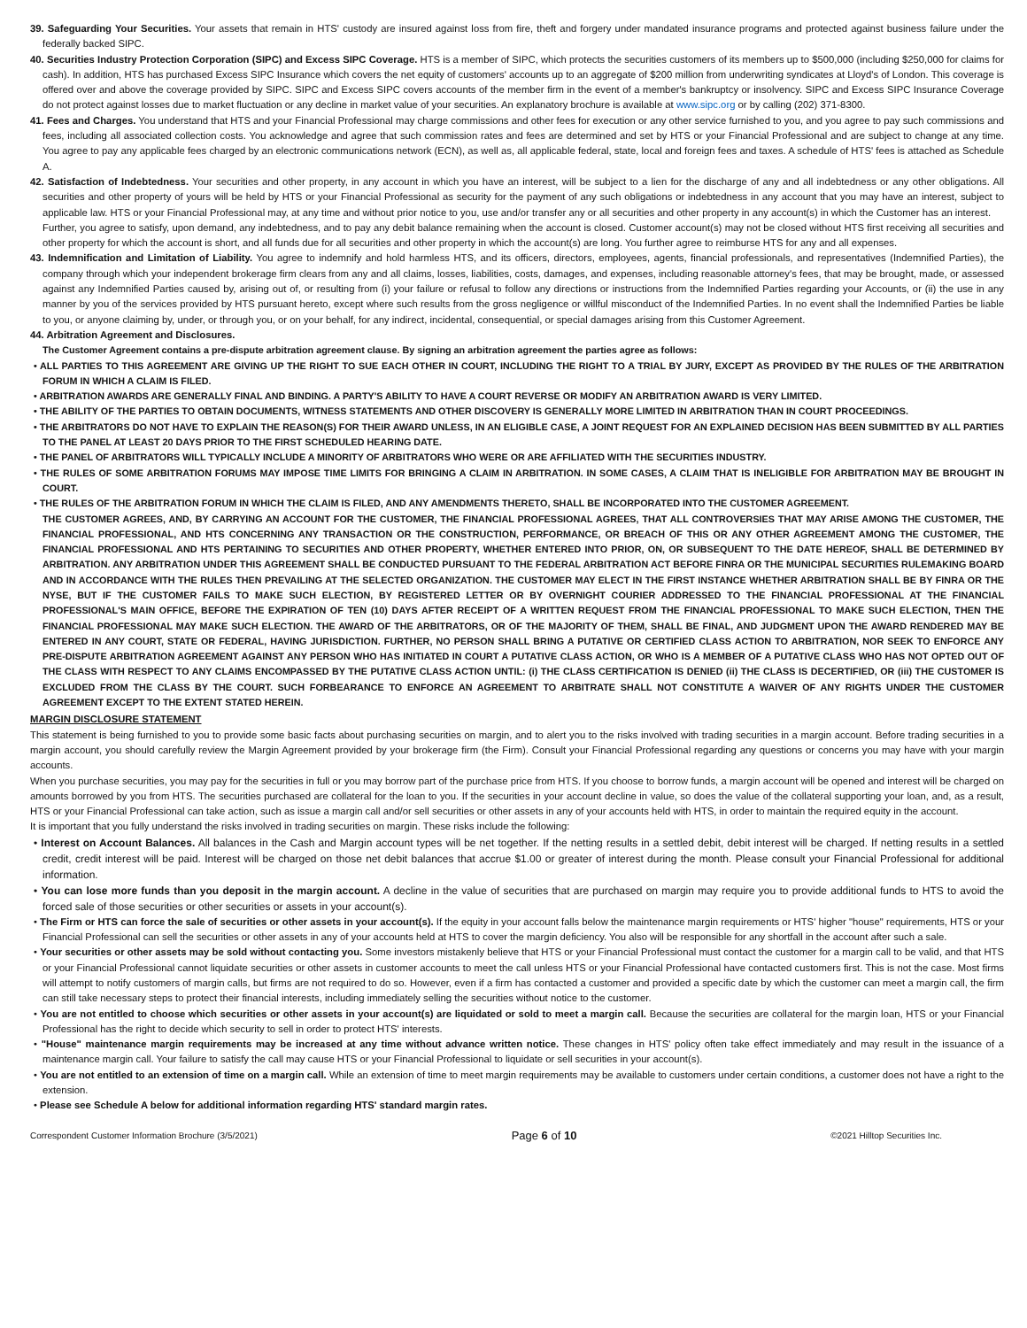39. Safeguarding Your Securities. Your assets that remain in HTS' custody are insured against loss from fire, theft and forgery under mandated insurance programs and protected against business failure under the federally backed SIPC.
40. Securities Industry Protection Corporation (SIPC) and Excess SIPC Coverage. HTS is a member of SIPC, which protects the securities customers of its members up to $500,000 (including $250,000 for claims for cash). In addition, HTS has purchased Excess SIPC Insurance which covers the net equity of customers' accounts up to an aggregate of $200 million from underwriting syndicates at Lloyd's of London. This coverage is offered over and above the coverage provided by SIPC. SIPC and Excess SIPC covers accounts of the member firm in the event of a member's bankruptcy or insolvency. SIPC and Excess SIPC Insurance Coverage do not protect against losses due to market fluctuation or any decline in market value of your securities. An explanatory brochure is available at www.sipc.org or by calling (202) 371-8300.
41. Fees and Charges. You understand that HTS and your Financial Professional may charge commissions and other fees for execution or any other service furnished to you, and you agree to pay such commissions and fees, including all associated collection costs. You acknowledge and agree that such commission rates and fees are determined and set by HTS or your Financial Professional and are subject to change at any time. You agree to pay any applicable fees charged by an electronic communications network (ECN), as well as, all applicable federal, state, local and foreign fees and taxes. A schedule of HTS' fees is attached as Schedule A.
42. Satisfaction of Indebtedness. Your securities and other property, in any account in which you have an interest, will be subject to a lien for the discharge of any and all indebtedness or any other obligations. All securities and other property of yours will be held by HTS or your Financial Professional as security for the payment of any such obligations or indebtedness in any account that you may have an interest, subject to applicable law. HTS or your Financial Professional may, at any time and without prior notice to you, use and/or transfer any or all securities and other property in any account(s) in which the Customer has an interest.
Further, you agree to satisfy, upon demand, any indebtedness, and to pay any debit balance remaining when the account is closed. Customer account(s) may not be closed without HTS first receiving all securities and other property for which the account is short, and all funds due for all securities and other property in which the account(s) are long. You further agree to reimburse HTS for any and all expenses.
43. Indemnification and Limitation of Liability. You agree to indemnify and hold harmless HTS, and its officers, directors, employees, agents, financial professionals, and representatives (Indemnified Parties), the company through which your independent brokerage firm clears from any and all claims, losses, liabilities, costs, damages, and expenses, including reasonable attorney's fees, that may be brought, made, or assessed against any Indemnified Parties caused by, arising out of, or resulting from (i) your failure or refusal to follow any directions or instructions from the Indemnified Parties regarding your Accounts, or (ii) the use in any manner by you of the services provided by HTS pursuant hereto, except where such results from the gross negligence or willful misconduct of the Indemnified Parties. In no event shall the Indemnified Parties be liable to you, or anyone claiming by, under, or through you, or on your behalf, for any indirect, incidental, consequential, or special damages arising from this Customer Agreement.
44. Arbitration Agreement and Disclosures.
The Customer Agreement contains a pre-dispute arbitration agreement clause. By signing an arbitration agreement the parties agree as follows:
• ALL PARTIES TO THIS AGREEMENT ARE GIVING UP THE RIGHT TO SUE EACH OTHER IN COURT, INCLUDING THE RIGHT TO A TRIAL BY JURY, EXCEPT AS PROVIDED BY THE RULES OF THE ARBITRATION FORUM IN WHICH A CLAIM IS FILED.
• ARBITRATION AWARDS ARE GENERALLY FINAL AND BINDING. A PARTY'S ABILITY TO HAVE A COURT REVERSE OR MODIFY AN ARBITRATION AWARD IS VERY LIMITED.
• THE ABILITY OF THE PARTIES TO OBTAIN DOCUMENTS, WITNESS STATEMENTS AND OTHER DISCOVERY IS GENERALLY MORE LIMITED IN ARBITRATION THAN IN COURT PROCEEDINGS.
• THE ARBITRATORS DO NOT HAVE TO EXPLAIN THE REASON(S) FOR THEIR AWARD UNLESS, IN AN ELIGIBLE CASE, A JOINT REQUEST FOR AN EXPLAINED DECISION HAS BEEN SUBMITTED BY ALL PARTIES TO THE PANEL AT LEAST 20 DAYS PRIOR TO THE FIRST SCHEDULED HEARING DATE.
• THE PANEL OF ARBITRATORS WILL TYPICALLY INCLUDE A MINORITY OF ARBITRATORS WHO WERE OR ARE AFFILIATED WITH THE SECURITIES INDUSTRY.
• THE RULES OF SOME ARBITRATION FORUMS MAY IMPOSE TIME LIMITS FOR BRINGING A CLAIM IN ARBITRATION. IN SOME CASES, A CLAIM THAT IS INELIGIBLE FOR ARBITRATION MAY BE BROUGHT IN COURT.
• THE RULES OF THE ARBITRATION FORUM IN WHICH THE CLAIM IS FILED, AND ANY AMENDMENTS THERETO, SHALL BE INCORPORATED INTO THE CUSTOMER AGREEMENT.
THE CUSTOMER AGREES, AND, BY CARRYING AN ACCOUNT FOR THE CUSTOMER, THE FINANCIAL PROFESSIONAL AGREES, THAT ALL CONTROVERSIES THAT MAY ARISE AMONG THE CUSTOMER, THE FINANCIAL PROFESSIONAL, AND HTS CONCERNING ANY TRANSACTION OR THE CONSTRUCTION, PERFORMANCE, OR BREACH OF THIS OR ANY OTHER AGREEMENT AMONG THE CUSTOMER, THE FINANCIAL PROFESSIONAL AND HTS PERTAINING TO SECURITIES AND OTHER PROPERTY, WHETHER ENTERED INTO PRIOR, ON, OR SUBSEQUENT TO THE DATE HEREOF, SHALL BE DETERMINED BY ARBITRATION. ANY ARBITRATION UNDER THIS AGREEMENT SHALL BE CONDUCTED PURSUANT TO THE FEDERAL ARBITRATION ACT BEFORE FINRA OR THE MUNICIPAL SECURITIES RULEMAKING BOARD AND IN ACCORDANCE WITH THE RULES THEN PREVAILING AT THE SELECTED ORGANIZATION. THE CUSTOMER MAY ELECT IN THE FIRST INSTANCE WHETHER ARBITRATION SHALL BE BY FINRA OR THE NYSE, BUT IF THE CUSTOMER FAILS TO MAKE SUCH ELECTION, BY REGISTERED LETTER OR BY OVERNIGHT COURIER ADDRESSED TO THE FINANCIAL PROFESSIONAL AT THE FINANCIAL PROFESSIONAL'S MAIN OFFICE, BEFORE THE EXPIRATION OF TEN (10) DAYS AFTER RECEIPT OF A WRITTEN REQUEST FROM THE FINANCIAL PROFESSIONAL TO MAKE SUCH ELECTION, THEN THE FINANCIAL PROFESSIONAL MAY MAKE SUCH ELECTION. THE AWARD OF THE ARBITRATORS, OR OF THE MAJORITY OF THEM, SHALL BE FINAL, AND JUDGMENT UPON THE AWARD RENDERED MAY BE ENTERED IN ANY COURT, STATE OR FEDERAL, HAVING JURISDICTION. FURTHER, NO PERSON SHALL BRING A PUTATIVE OR CERTIFIED CLASS ACTION TO ARBITRATION, NOR SEEK TO ENFORCE ANY PRE-DISPUTE ARBITRATION AGREEMENT AGAINST ANY PERSON WHO HAS INITIATED IN COURT A PUTATIVE CLASS ACTION, OR WHO IS A MEMBER OF A PUTATIVE CLASS WHO HAS NOT OPTED OUT OF THE CLASS WITH RESPECT TO ANY CLAIMS ENCOMPASSED BY THE PUTATIVE CLASS ACTION UNTIL: (i) THE CLASS CERTIFICATION IS DENIED (ii) THE CLASS IS DECERTIFIED, OR (iii) THE CUSTOMER IS EXCLUDED FROM THE CLASS BY THE COURT. SUCH FORBEARANCE TO ENFORCE AN AGREEMENT TO ARBITRATE SHALL NOT CONSTITUTE A WAIVER OF ANY RIGHTS UNDER THE CUSTOMER AGREEMENT EXCEPT TO THE EXTENT STATED HEREIN.
MARGIN DISCLOSURE STATEMENT
This statement is being furnished to you to provide some basic facts about purchasing securities on margin, and to alert you to the risks involved with trading securities in a margin account. Before trading securities in a margin account, you should carefully review the Margin Agreement provided by your brokerage firm (the Firm). Consult your Financial Professional regarding any questions or concerns you may have with your margin accounts.
When you purchase securities, you may pay for the securities in full or you may borrow part of the purchase price from HTS. If you choose to borrow funds, a margin account will be opened and interest will be charged on amounts borrowed by you from HTS. The securities purchased are collateral for the loan to you. If the securities in your account decline in value, so does the value of the collateral supporting your loan, and, as a result, HTS or your Financial Professional can take action, such as issue a margin call and/or sell securities or other assets in any of your accounts held with HTS, in order to maintain the required equity in the account.
It is important that you fully understand the risks involved in trading securities on margin. These risks include the following:
• Interest on Account Balances. All balances in the Cash and Margin account types will be net together. If the netting results in a settled debit, debit interest will be charged. If netting results in a settled credit, credit interest will be paid. Interest will be charged on those net debit balances that accrue $1.00 or greater of interest during the month. Please consult your Financial Professional for additional information.
• You can lose more funds than you deposit in the margin account. A decline in the value of securities that are purchased on margin may require you to provide additional funds to HTS to avoid the forced sale of those securities or other securities or assets in your account(s).
• The Firm or HTS can force the sale of securities or other assets in your account(s). If the equity in your account falls below the maintenance margin requirements or HTS' higher "house" requirements, HTS or your Financial Professional can sell the securities or other assets in any of your accounts held at HTS to cover the margin deficiency. You also will be responsible for any shortfall in the account after such a sale.
• Your securities or other assets may be sold without contacting you. Some investors mistakenly believe that HTS or your Financial Professional must contact the customer for a margin call to be valid, and that HTS or your Financial Professional cannot liquidate securities or other assets in customer accounts to meet the call unless HTS or your Financial Professional have contacted customers first. This is not the case. Most firms will attempt to notify customers of margin calls, but firms are not required to do so. However, even if a firm has contacted a customer and provided a specific date by which the customer can meet a margin call, the firm can still take necessary steps to protect their financial interests, including immediately selling the securities without notice to the customer.
• You are not entitled to choose which securities or other assets in your account(s) are liquidated or sold to meet a margin call. Because the securities are collateral for the margin loan, HTS or your Financial Professional has the right to decide which security to sell in order to protect HTS' interests.
• "House" maintenance margin requirements may be increased at any time without advance written notice. These changes in HTS' policy often take effect immediately and may result in the issuance of a maintenance margin call. Your failure to satisfy the call may cause HTS or your Financial Professional to liquidate or sell securities in your account(s).
• You are not entitled to an extension of time on a margin call. While an extension of time to meet margin requirements may be available to customers under certain conditions, a customer does not have a right to the extension.
• Please see Schedule A below for additional information regarding HTS' standard margin rates.
Correspondent Customer Information Brochure (3/5/2021) Page 6 of 10 ©2021 Hilltop Securities Inc.